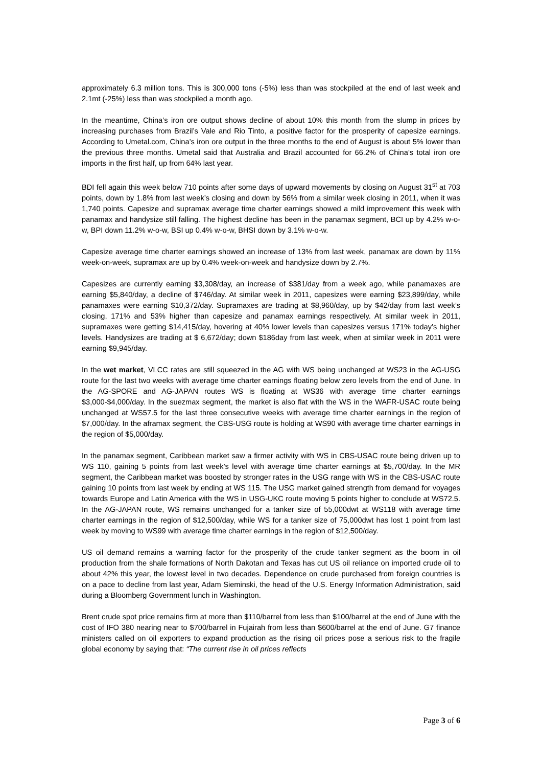approximately 6.3 million tons. This is 300,000 tons (-5%) less than was stockpiled at the end of last week and 2.1mt (-25%) less than was stockpiled a month ago.
In the meantime, China’s iron ore output shows decline of about 10% this month from the slump in prices by increasing purchases from Brazil’s Vale and Rio Tinto, a positive factor for the prosperity of capesize earnings. According to Umetal.com, China’s iron ore output in the three months to the end of August is about 5% lower than the previous three months. Umetal said that Australia and Brazil accounted for 66.2% of China’s total iron ore imports in the first half, up from 64% last year.
BDI fell again this week below 710 points after some days of upward movements by closing on August 31<sup>st</sup> at 703 points, down by 1.8% from last week’s closing and down by 56% from a similar week closing in 2011, when it was 1,740 points. Capesize and supramax average time charter earnings showed a mild improvement this week with panamax and handysize still falling. The highest decline has been in the panamax segment, BCI up by 4.2% w-o-w, BPI down 11.2% w-o-w, BSI up 0.4% w-o-w, BHSI down by 3.1% w-o-w.
Capesize average time charter earnings showed an increase of 13% from last week, panamax are down by 11% week-on-week, supramax are up by 0.4% week-on-week and handysize down by 2.7%.
Capesizes are currently earning $3,308/day, an increase of $381/day from a week ago, while panamaxes are earning $5,840/day, a decline of $746/day. At similar week in 2011, capesizes were earning $23,899/day, while panamaxes were earning $10,372/day. Supramaxes are trading at $8,960/day, up by $42/day from last week’s closing, 171% and 53% higher than capesize and panamax earnings respectively. At similar week in 2011, supramaxes were getting $14,415/day, hovering at 40% lower levels than capesizes versus 171% today’s higher levels. Handysizes are trading at $ 6,672/day; down $186day from last week, when at similar week in 2011 were earning $9,945/day.
In the wet market, VLCC rates are still squeezed in the AG with WS being unchanged at WS23 in the AG-USG route for the last two weeks with average time charter earnings floating below zero levels from the end of June. In the AG-SPORE and AG-JAPAN routes WS is floating at WS36 with average time charter earnings $3,000-$4,000/day. In the suezmax segment, the market is also flat with the WS in the WAFR-USAC route being unchanged at WS57.5 for the last three consecutive weeks with average time charter earnings in the region of $7,000/day. In the aframax segment, the CBS-USG route is holding at WS90 with average time charter earnings in the region of $5,000/day.
In the panamax segment, Caribbean market saw a firmer activity with WS in CBS-USAC route being driven up to WS 110, gaining 5 points from last week’s level with average time charter earnings at $5,700/day. In the MR segment, the Caribbean market was boosted by stronger rates in the USG range with WS in the CBS-USAC route gaining 10 points from last week by ending at WS 115. The USG market gained strength from demand for voyages towards Europe and Latin America with the WS in USG-UKC route moving 5 points higher to conclude at WS72.5. In the AG-JAPAN route, WS remains unchanged for a tanker size of 55,000dwt at WS118 with average time charter earnings in the region of $12,500/day, while WS for a tanker size of 75,000dwt has lost 1 point from last week by moving to WS99 with average time charter earnings in the region of $12,500/day.
US oil demand remains a warning factor for the prosperity of the crude tanker segment as the boom in oil production from the shale formations of North Dakotan and Texas has cut US oil reliance on imported crude oil to about 42% this year, the lowest level in two decades. Dependence on crude purchased from foreign countries is on a pace to decline from last year, Adam Sieminski, the head of the U.S. Energy Information Administration, said during a Bloomberg Government lunch in Washington.
Brent crude spot price remains firm at more than $110/barrel from less than $100/barrel at the end of June with the cost of IFO 380 nearing near to $700/barrel in Fujairah from less than $600/barrel at the end of June. G7 finance ministers called on oil exporters to expand production as the rising oil prices pose a serious risk to the fragile global economy by saying that: “The current rise in oil prices reflects
Page 3 of 6